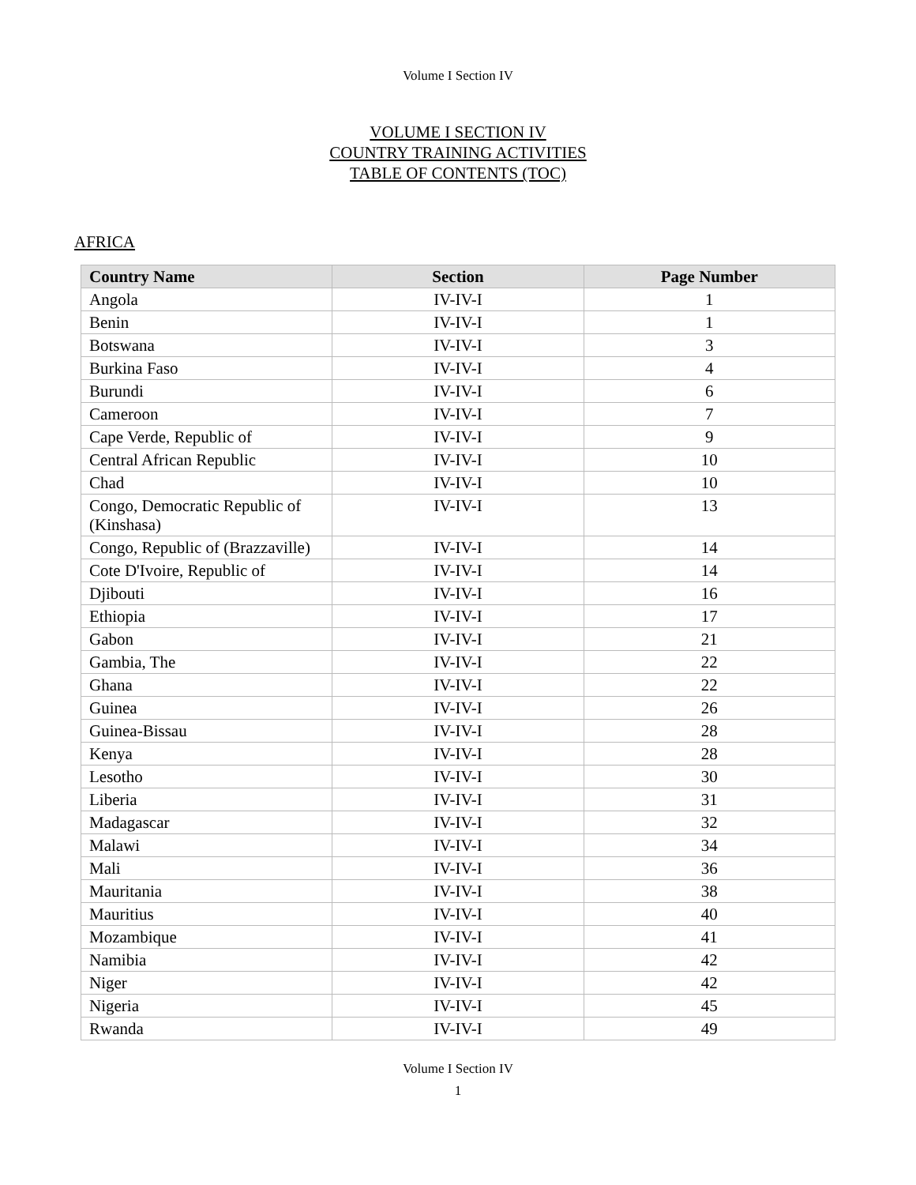Volume I Section IV
VOLUME I SECTION IV
COUNTRY TRAINING ACTIVITIES
TABLE OF CONTENTS (TOC)
AFRICA
| Country Name | Section | Page Number |
| --- | --- | --- |
| Angola | IV-IV-I | 1 |
| Benin | IV-IV-I | 1 |
| Botswana | IV-IV-I | 3 |
| Burkina Faso | IV-IV-I | 4 |
| Burundi | IV-IV-I | 6 |
| Cameroon | IV-IV-I | 7 |
| Cape Verde, Republic of | IV-IV-I | 9 |
| Central African Republic | IV-IV-I | 10 |
| Chad | IV-IV-I | 10 |
| Congo, Democratic Republic of (Kinshasa) | IV-IV-I | 13 |
| Congo, Republic of (Brazzaville) | IV-IV-I | 14 |
| Cote D'Ivoire, Republic of | IV-IV-I | 14 |
| Djibouti | IV-IV-I | 16 |
| Ethiopia | IV-IV-I | 17 |
| Gabon | IV-IV-I | 21 |
| Gambia, The | IV-IV-I | 22 |
| Ghana | IV-IV-I | 22 |
| Guinea | IV-IV-I | 26 |
| Guinea-Bissau | IV-IV-I | 28 |
| Kenya | IV-IV-I | 28 |
| Lesotho | IV-IV-I | 30 |
| Liberia | IV-IV-I | 31 |
| Madagascar | IV-IV-I | 32 |
| Malawi | IV-IV-I | 34 |
| Mali | IV-IV-I | 36 |
| Mauritania | IV-IV-I | 38 |
| Mauritius | IV-IV-I | 40 |
| Mozambique | IV-IV-I | 41 |
| Namibia | IV-IV-I | 42 |
| Niger | IV-IV-I | 42 |
| Nigeria | IV-IV-I | 45 |
| Rwanda | IV-IV-I | 49 |
Volume I Section IV
1